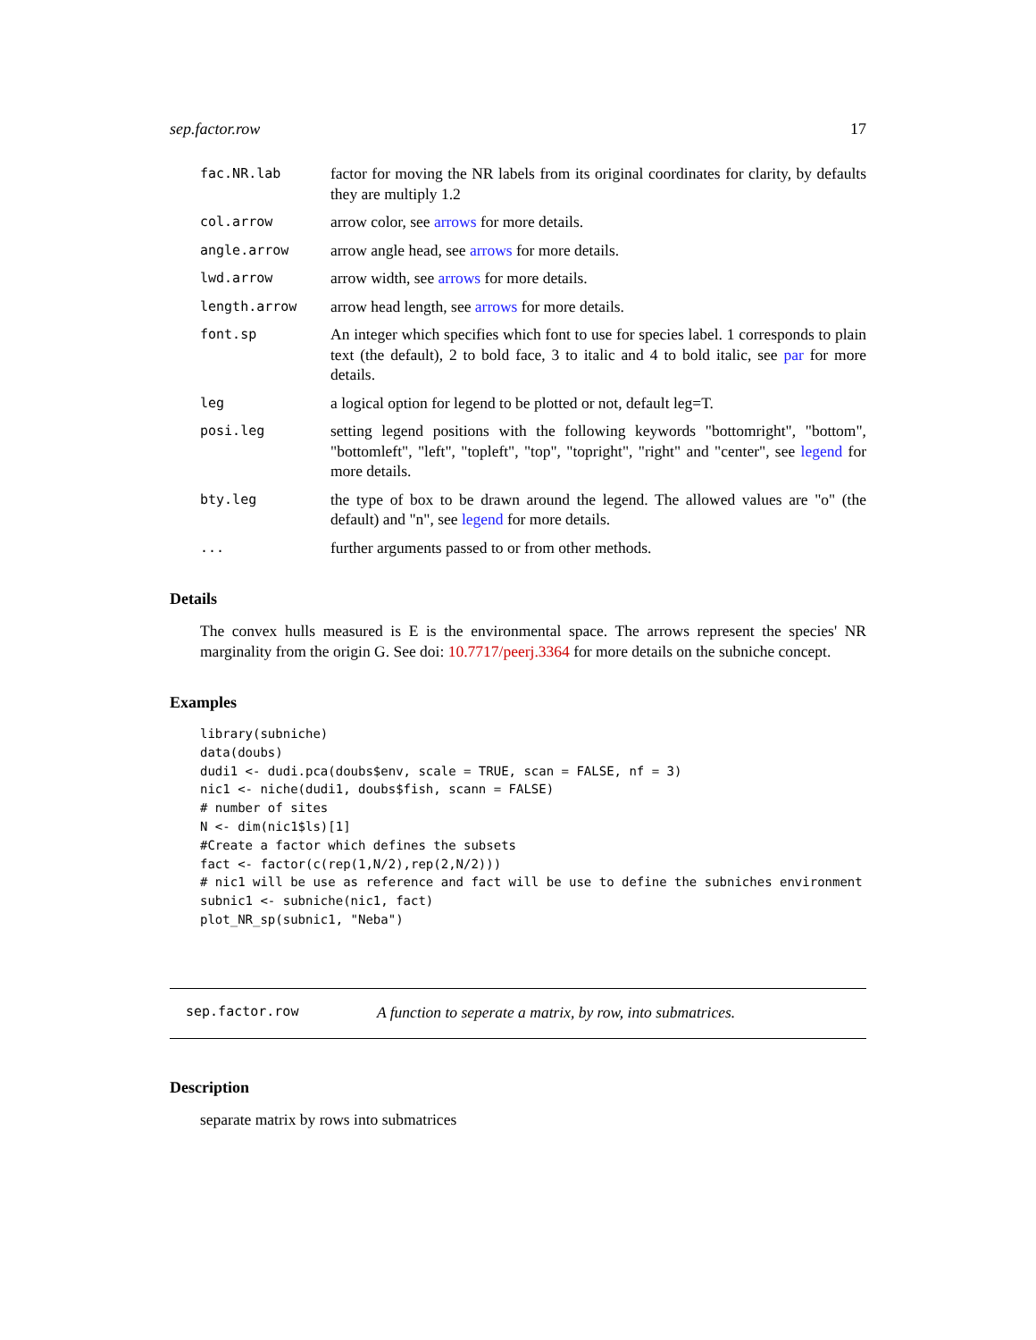sep.factor.row 17
fac.NR.lab factor for moving the NR labels from its original coordinates for clarity, by defaults they are multiply 1.2
col.arrow arrow color, see arrows for more details.
angle.arrow arrow angle head, see arrows for more details.
lwd.arrow arrow width, see arrows for more details.
length.arrow arrow head length, see arrows for more details.
font.sp An integer which specifies which font to use for species label. 1 corresponds to plain text (the default), 2 to bold face, 3 to italic and 4 to bold italic, see par for more details.
leg a logical option for legend to be plotted or not, default leg=T.
posi.leg setting legend positions with the following keywords "bottomright", "bottom", "bottomleft", "left", "topleft", "top", "topright", "right" and "center", see legend for more details.
bty.leg the type of box to be drawn around the legend. The allowed values are "o" (the default) and "n", see legend for more details.
... further arguments passed to or from other methods.
Details
The convex hulls measured is E is the environmental space. The arrows represent the species' NR marginality from the origin G. See doi: 10.7717/peerj.3364 for more details on the subniche concept.
Examples
library(subniche)
data(doubs)
dudi1 <- dudi.pca(doubs$env, scale = TRUE, scan = FALSE, nf = 3)
nic1 <- niche(dudi1, doubs$fish, scann = FALSE)
# number of sites
N <- dim(nic1$ls)[1]
#Create a factor which defines the subsets
fact <- factor(c(rep(1,N/2),rep(2,N/2)))
# nic1 will be use as reference and fact will be use to define the subniches environment
subnic1 <- subniche(nic1, fact)
plot_NR_sp(subnic1, "Neba")
sep.factor.row A function to seperate a matrix, by row, into submatrices.
Description
separate matrix by rows into submatrices